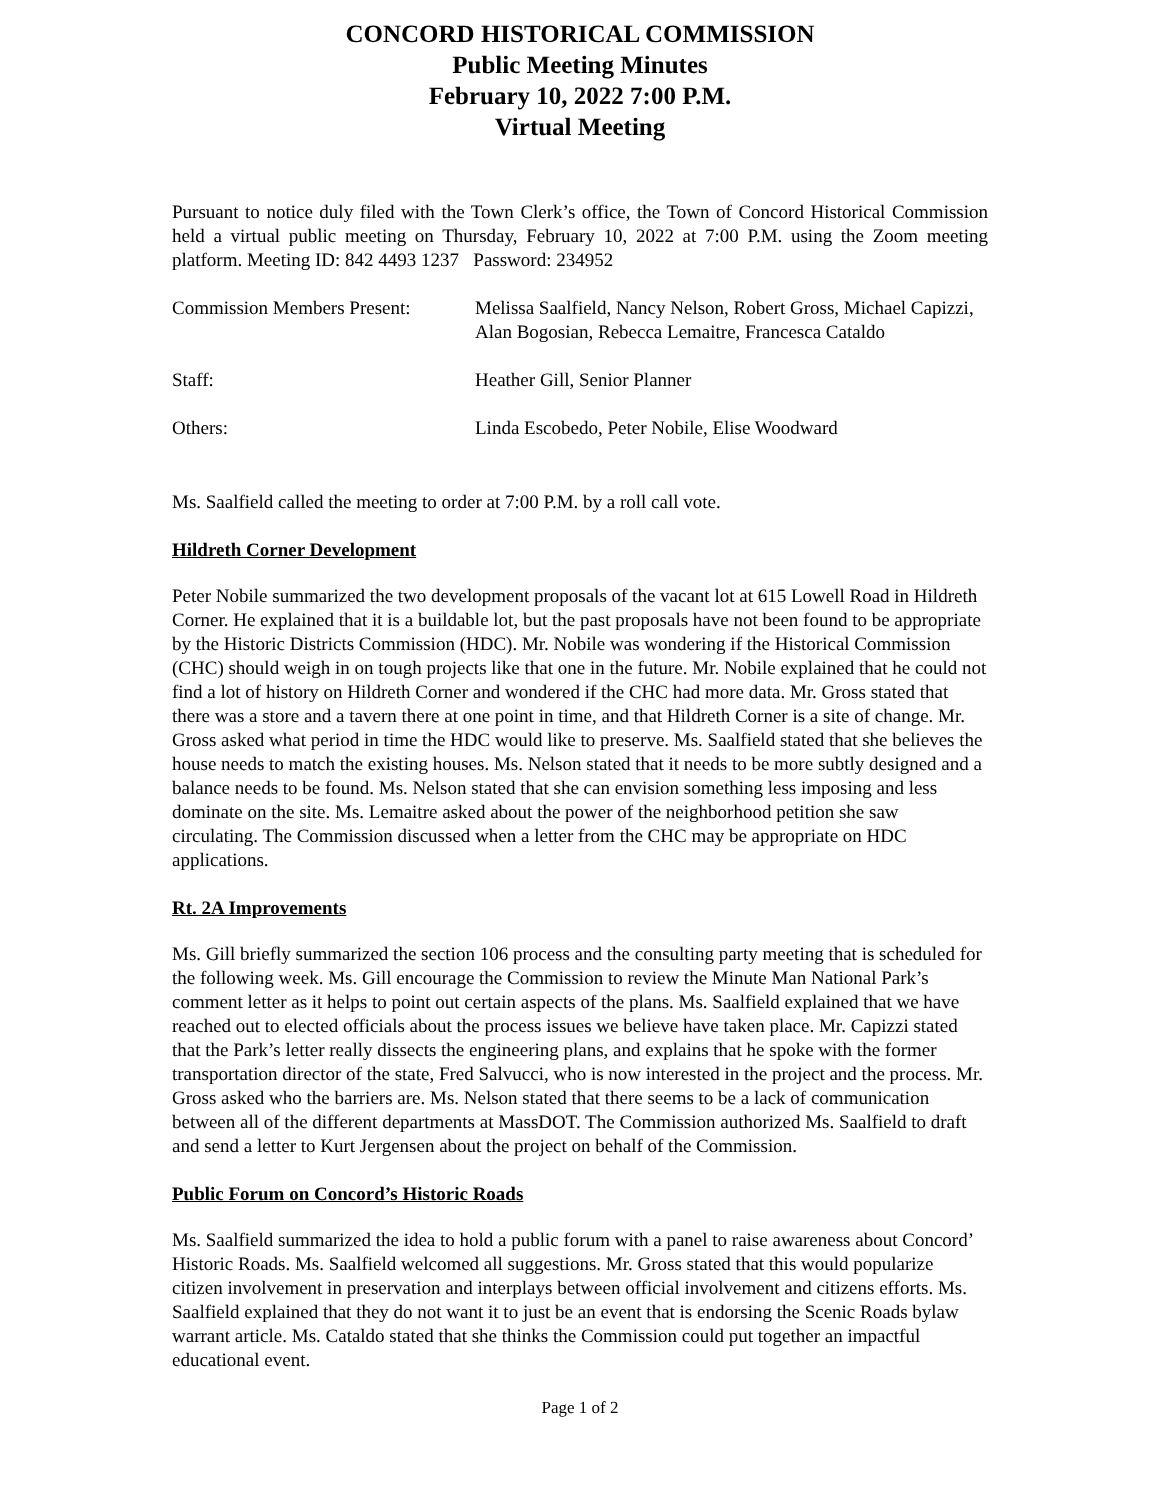CONCORD HISTORICAL COMMISSION
Public Meeting Minutes
February 10, 2022 7:00 P.M.
Virtual Meeting
Pursuant to notice duly filed with the Town Clerk’s office, the Town of Concord Historical Commission held a virtual public meeting on Thursday, February 10, 2022 at 7:00 P.M. using the Zoom meeting platform. Meeting ID: 842 4493 1237 Password: 234952
| Commission Members Present: | Melissa Saalfield, Nancy Nelson, Robert Gross, Michael Capizzi, Alan Bogosian, Rebecca Lemaitre, Francesca Cataldo |
| Staff: | Heather Gill, Senior Planner |
| Others: | Linda Escobedo, Peter Nobile, Elise Woodward |
Ms. Saalfield called the meeting to order at 7:00 P.M. by a roll call vote.
Hildreth Corner Development
Peter Nobile summarized the two development proposals of the vacant lot at 615 Lowell Road in Hildreth Corner. He explained that it is a buildable lot, but the past proposals have not been found to be appropriate by the Historic Districts Commission (HDC). Mr. Nobile was wondering if the Historical Commission (CHC) should weigh in on tough projects like that one in the future. Mr. Nobile explained that he could not find a lot of history on Hildreth Corner and wondered if the CHC had more data. Mr. Gross stated that there was a store and a tavern there at one point in time, and that Hildreth Corner is a site of change. Mr. Gross asked what period in time the HDC would like to preserve. Ms. Saalfield stated that she believes the house needs to match the existing houses. Ms. Nelson stated that it needs to be more subtly designed and a balance needs to be found. Ms. Nelson stated that she can envision something less imposing and less dominate on the site. Ms. Lemaitre asked about the power of the neighborhood petition she saw circulating. The Commission discussed when a letter from the CHC may be appropriate on HDC applications.
Rt. 2A Improvements
Ms. Gill briefly summarized the section 106 process and the consulting party meeting that is scheduled for the following week. Ms. Gill encourage the Commission to review the Minute Man National Park’s comment letter as it helps to point out certain aspects of the plans. Ms. Saalfield explained that we have reached out to elected officials about the process issues we believe have taken place. Mr. Capizzi stated that the Park’s letter really dissects the engineering plans, and explains that he spoke with the former transportation director of the state, Fred Salvucci, who is now interested in the project and the process. Mr. Gross asked who the barriers are. Ms. Nelson stated that there seems to be a lack of communication between all of the different departments at MassDOT. The Commission authorized Ms. Saalfield to draft and send a letter to Kurt Jergensen about the project on behalf of the Commission.
Public Forum on Concord’s Historic Roads
Ms. Saalfield summarized the idea to hold a public forum with a panel to raise awareness about Concord’ Historic Roads. Ms. Saalfield welcomed all suggestions. Mr. Gross stated that this would popularize citizen involvement in preservation and interplays between official involvement and citizens efforts. Ms. Saalfield explained that they do not want it to just be an event that is endorsing the Scenic Roads bylaw warrant article. Ms. Cataldo stated that she thinks the Commission could put together an impactful educational event.
Page 1 of 2